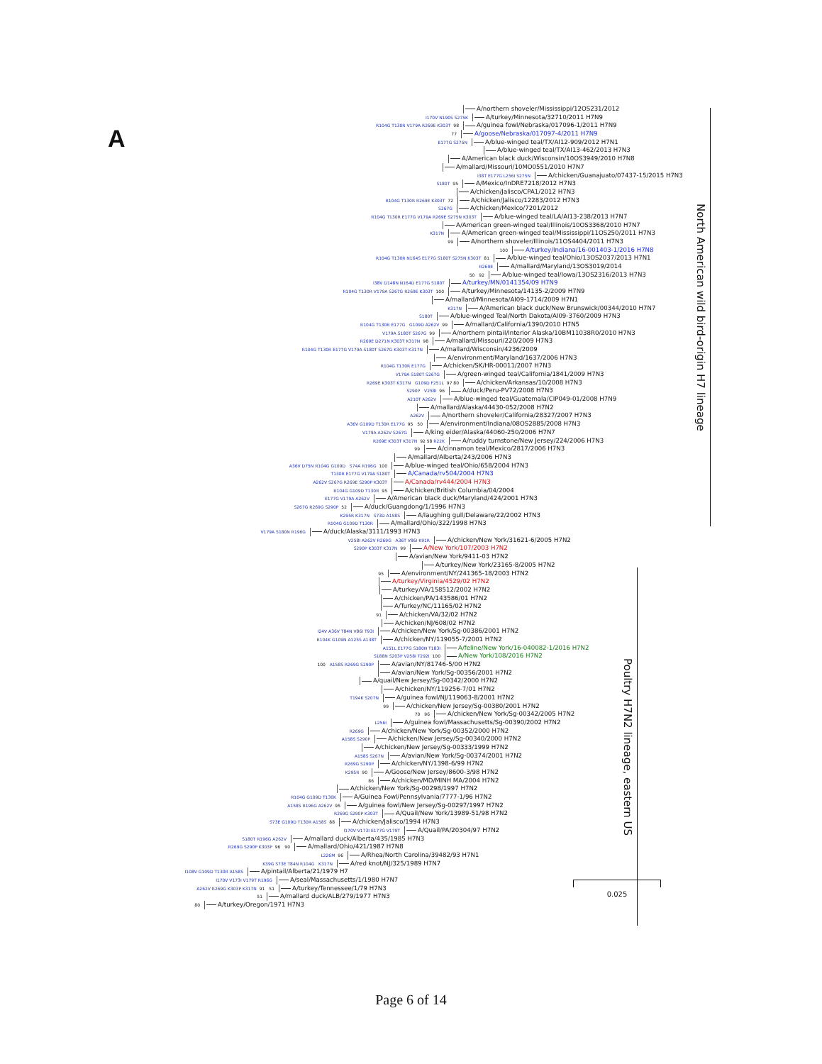A
A/northern shoveler/Mississippi/12OS231/2012
I170V N190S S275K A/turkey/Minnesota/32710/2011 H7N9
R104G T130R V179A R269E K303T 98 A/guinea fowl/Nebraska/017096-1/2011 H7N9
77 A/goose/Nebraska/017097-4/2011 H7N9
E177G S275N A/blue-winged teal/TX/AI12-909/2012 H7N1
A/blue-winged teal/TX/AI13-462/2013 H7N3
A/American black duck/Wisconsin/10OS3949/2010 H7N8
A/mallard/Missouri/10MO0551/2010 H7N7
I38T E177G L256I S275N A/chicken/Guanajuato/07437-15/2015 H7N3
S180T 95 A/Mexico/InDRE7218/2012 H7N3
A/chicken/Jalisco/CPA1/2012 H7N3
R104G T130R R269E K303T 72 A/chicken/Jalisco/12283/2012 H7N3
S267G A/chicken/Mexico/7201/2012
R104G T130R E177G V179A R269E S275N K303T A/blue-winged teal/LA/AI13-238/2013 H7N7
A/American green-winged teal/Illinois/10OS3368/2010 H7N7
K317N A/American green-winged teal/Mississippi/11OS250/2011 H7N3
99 A/northern shoveler/Illinois/11OS4404/2011 H7N3
100 A/turkey/Indiana/16-001403-1/2016 H7N8
R104G T130R N164S E177G S180T S275N K303T 81 A/blue-winged teal/Ohio/13OS2037/2013 H7N1
R269E A/mallard/Maryland/13OS3019/2014
50 92 A/blue-winged teal/Iowa/13OS2316/2013 H7N3
I38V D148N N164D E177G S180T A/turkey/MN/0141354/09 H7N9
R104G T130R V179A S267G R269E K303T 100 A/turkey/Minnesota/14135-2/2009 H7N9
A/mallard/Minnesota/AI09-1714/2009 H7N1
K317N A/American black duck/New Brunswick/00344/2010 H7N7
S180T A/blue-winged Teal/North Dakota/AI09-3760/2009 H7N3
R104G T130R E177G G109D A262V 99 A/mallard/California/1390/2010 H7N5
V179A S180T S267G 99 A/northern pintail/Interior Alaska/10BM11038R0/2010 H7N3
R269E D271N K303T K317N 98 A/mallard/Missouri/220/2009 H7N3
R104G T130R E177G V179A S180T S267G K303T K317N A/mallard/Wisconsin/4236/2009
A/environment/Maryland/1637/2006 H7N3
R104G T130R E177G A/chicken/SK/HR-00011/2007 H7N3
V179A S180T S267G A/green-winged teal/California/1841/2009 H7N3
R269E K303T K317N G109D F251L 97 80 A/chicken/Arkansas/10/2008 H7N3
S290P V258I 96 A/duck/Peru-PV72/2008 H7N3
A210T A262V A/blue-winged teal/Guatemala/CIP049-01/2008 H7N9
A/mallard/Alaska/44430-052/2008 H7N2
A262V A/northern shoveler/California/28327/2007 H7N3
A36V G109D T130R E177G 95 50 A/environment/Indiana/08OS2885/2008 H7N3
V179A A262V S267G A/king eider/Alaska/44060-250/2006 H7N7
R269E K303T K317N 92 58 R22K A/ruddy turnstone/New Jersey/224/2006 H7N3
99 A/cinnamon teal/Mexico/2817/2006 H7N3
A/mallard/Alberta/243/2006 H7N3
A36V D75N R104G G109D S74A R196G 100 A/blue-winged teal/Ohio/658/2004 H7N3
T130R E177G V179A S180T A/Canada/rv504/2004 H7N3
A262V S267G R269E S290P K303T A/Canada/rv444/2004 H7N3
R104G G109D T130R 95 A/chicken/British Columbia/04/2004
E177G V179A A262V A/American black duck/Maryland/424/2001 H7N3
S267G R269G S290P 52 A/duck/Guangdong/1/1996 H7N3
K295R K317N S73D A158S A/laughing gull/Delaware/22/2002 H7N3
R104G G109D T130R A/mallard/Ohio/322/1998 H7N3
V179A S180N R196G A/duck/Alaska/3111/1993 H7N3
V258I A262V R269G A36T V86I K91R A/chicken/New York/31621-6/2005 H7N2
S290P K303T K317N 99 A/New York/107/2003 H7N2
A/avian/New York/9411-03 H7N2
A/turkey/New York/23165-8/2005 H7N2
95 A/environment/NY/241365-18/2003 H7N2
A/turkey/Virginia/4529/02 H7N2
A/turkey/VA/158512/2002 H7N2
A/chicken/PA/143586/01 H7N2
A/Turkey/NC/11165/02 H7N2
91 A/chicken/VA/32/02 H7N2
A/chicken/NJ/608/02 H7N2
I24V A36V T84N V86I T93I A/chicken/New York/Sg-00386/2001 H7N2
R104K G109N A125S A138T A/chicken/NY/119055-7/2001 H7N2
A151L E177G S180N T183I A/feline/New York/16-040082-1/2016 H7N2
S188N S203P V258I T292I 100 A/New York/108/2016 H7N2
100 A158S R269G S290P A/avian/NY/81746-5/00 H7N2
A/avian/New York/Sg-00356/2001 H7N2
A/quail/New Jersey/Sg-00342/2000 H7N2
A/chicken/NY/119256-7/01 H7N2
T194K S207N A/guinea fowl/NJ/119063-8/2001 H7N2
99 A/chicken/New Jersey/Sg-00380/2001 H7N2
70 96 A/chicken/New York/Sg-00342/2005 H7N2
L256I A/guinea fowl/Massachusetts/Sg-00390/2002 H7N2
R269G A/chicken/New York/Sg-00352/2000 H7N2
A158S S290P A/chicken/New Jersey/Sg-00340/2000 H7N2
A/chicken/New Jersey/Sg-00333/1999 H7N2
A158S S267N A/avian/New York/Sg-00374/2001 H7N2
R269G S290P A/chicken/NY/1398-6/99 H7N2
K295R 90 A/Goose/New Jersey/8600-3/98 H7N2
86 A/chicken/MD/MINH MA/2004 H7N2
A/chicken/New York/Sg-00298/1997 H7N2
R104G G109D T130K A/Guinea Fowl/Pennsylvania/7777-1/96 H7N2
A158S R196G A262V 95 A/guinea fowl/New Jersey/Sg-00297/1997 H7N2
R269G S290P K303T A/Quail/New York/13989-51/98 H7N2
S73E G109D T130R A158S 88 A/chicken/Jalisco/1994 H7N3
I170V V173I E177G V179T A/Quail/PA/20304/97 H7N2
S180T R196G A262V A/mallard duck/Alberta/435/1985 H7N3
R269G S290P K303P 96 90 A/mallard/Ohio/421/1987 H7N8
L226M 96 A/Rhea/North Carolina/39482/93 H7N1
K39G S73E T84N R104G K317N A/red knot/NJ/325/1989 H7N7
I108V G109D T130R A158S A/pintail/Alberta/21/1979 H7
I170V V173I V179T R196G A/seal/Massachusetts/1/1980 H7N7
A262V R269G K303P K317N 91 51 A/turkey/Tennessee/1/79 H7N3
51 A/mallard duck/ALB/279/1977 H7N3
80 A/turkey/Oregon/1971 H7N3
Poultry H7N2 lineage, eastern US
North American wild bird-origin H7 lineage
0.025
Page 6 of 14